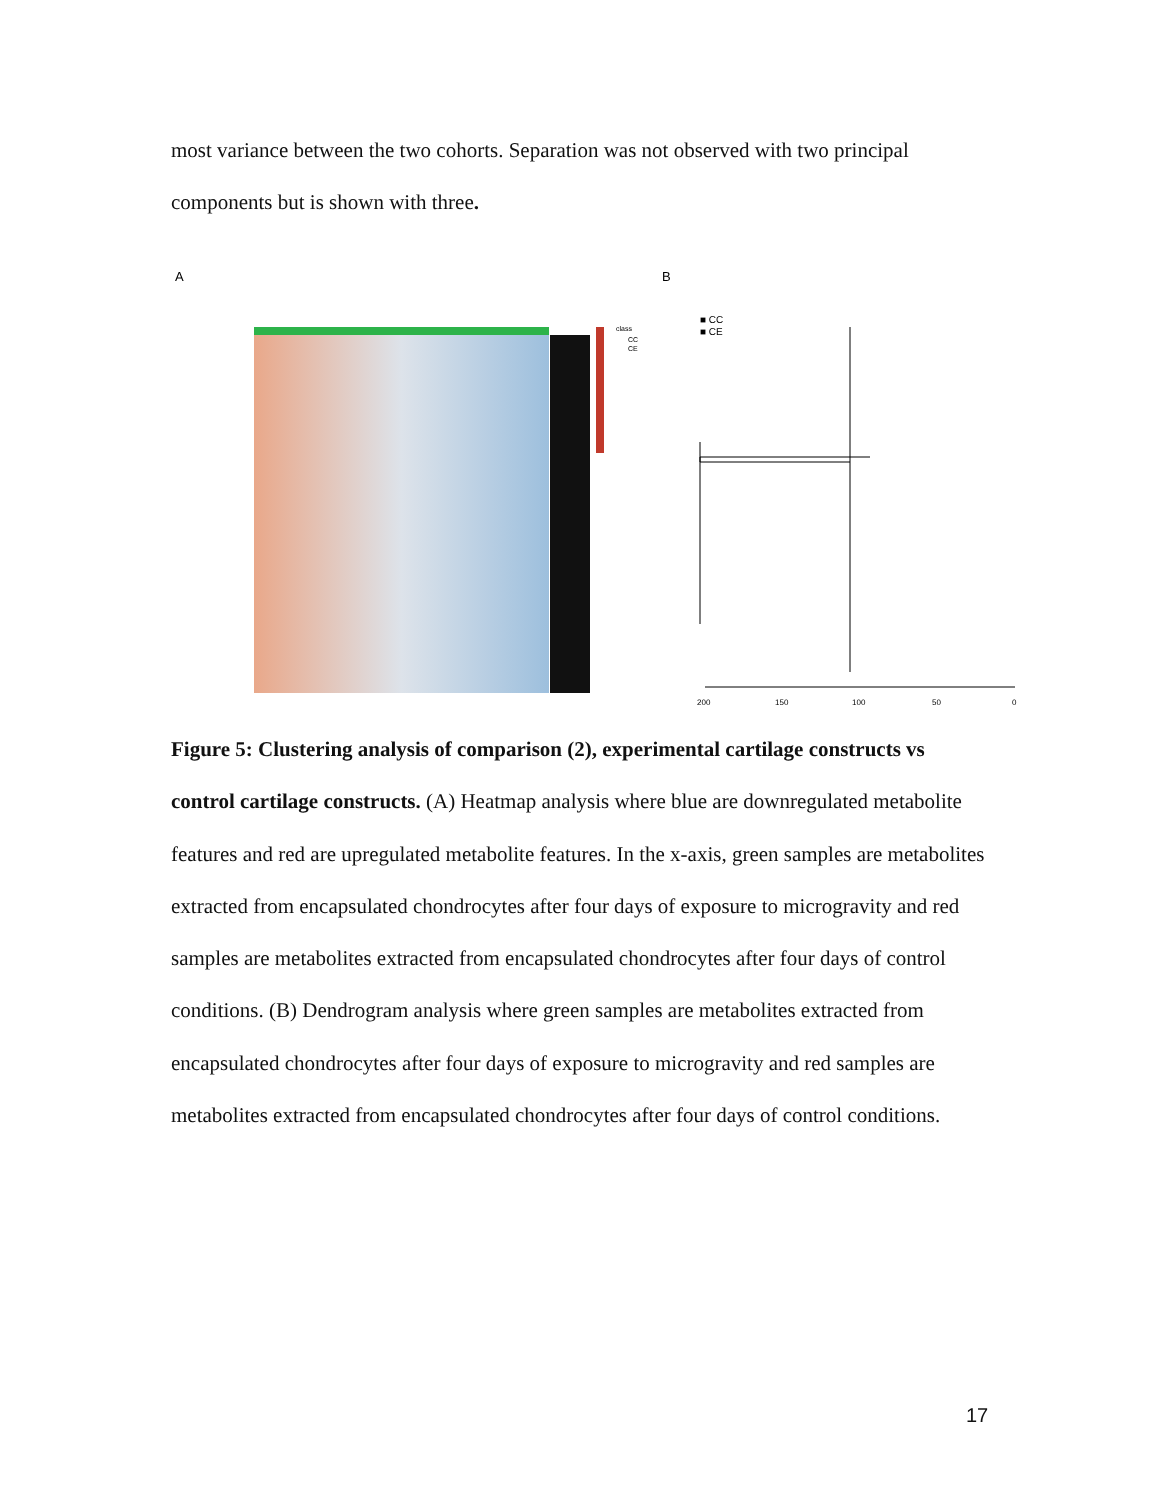most variance between the two cohorts. Separation was not observed with two principal components but is shown with three.
A
B
class
CC
CE
■ CC
■ CE
200
150
100
50
0
Figure 5: Clustering analysis of comparison (2), experimental cartilage constructs vs control cartilage constructs. (A) Heatmap analysis where blue are downregulated metabolite features and red are upregulated metabolite features. In the x-axis, green samples are metabolites extracted from encapsulated chondrocytes after four days of exposure to microgravity and red samples are metabolites extracted from encapsulated chondrocytes after four days of control conditions. (B) Dendrogram analysis where green samples are metabolites extracted from encapsulated chondrocytes after four days of exposure to microgravity and red samples are metabolites extracted from encapsulated chondrocytes after four days of control conditions.
17